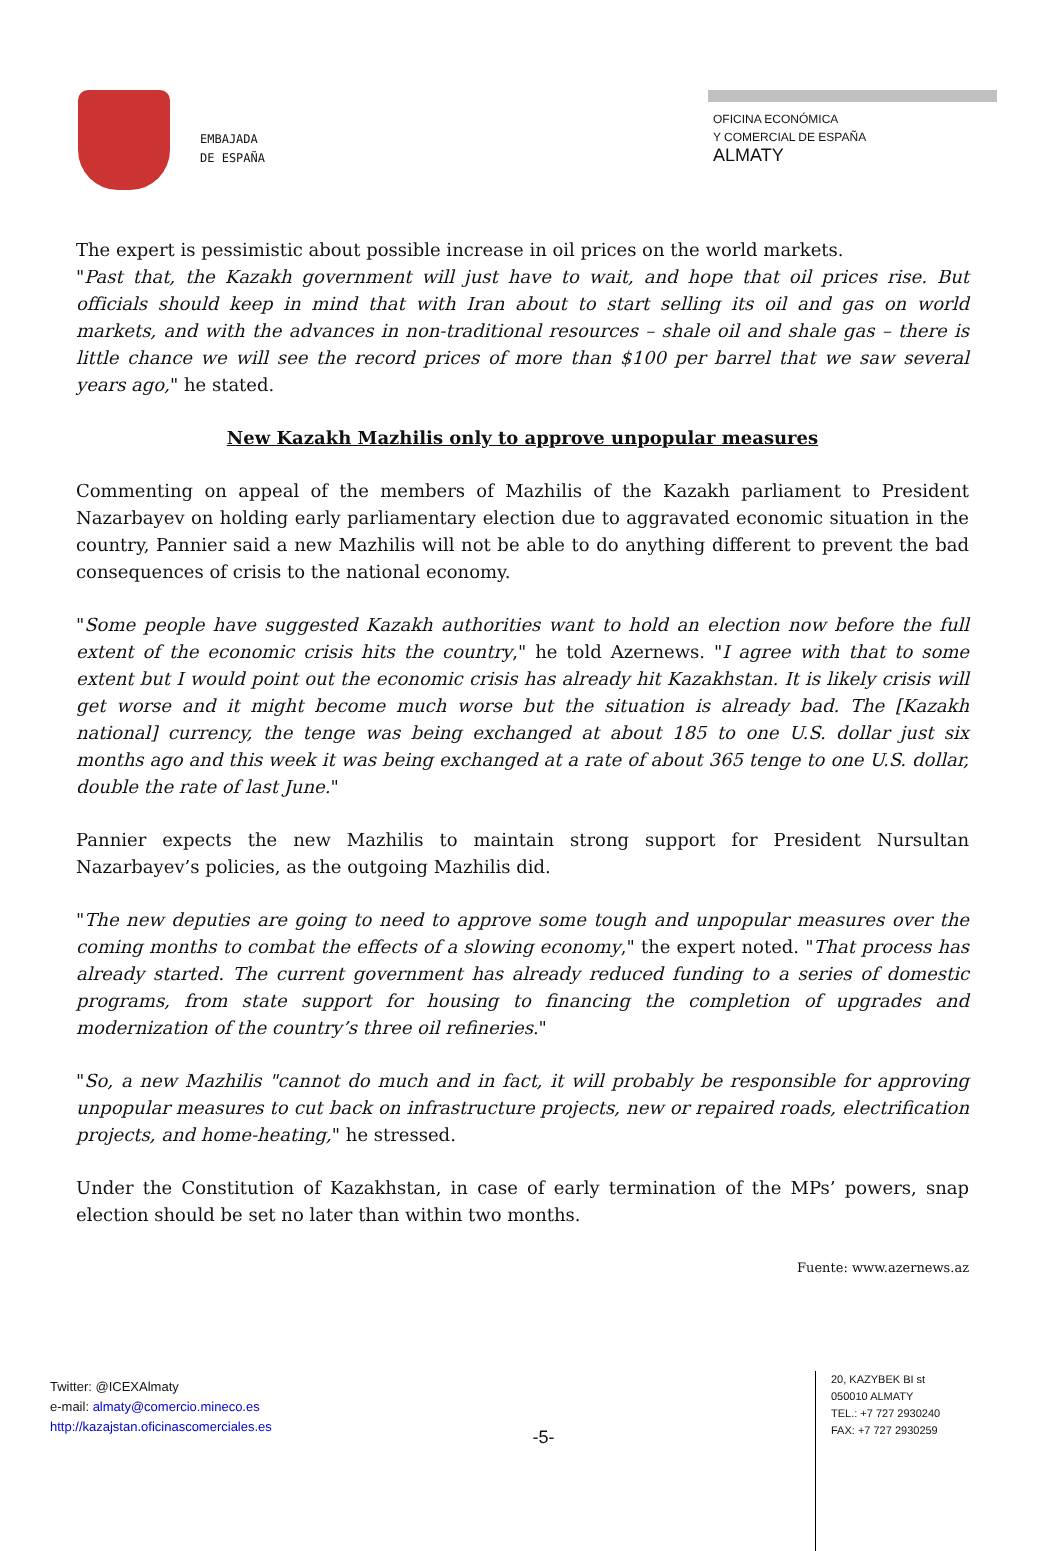EMBAJADA
DE ESPAÑA
OFICINA ECONÓMICA
Y COMERCIAL DE ESPAÑA
ALMATY
The expert is pessimistic about possible increase in oil prices on the world markets.
"Past that, the Kazakh government will just have to wait, and hope that oil prices rise. But officials should keep in mind that with Iran about to start selling its oil and gas on world markets, and with the advances in non-traditional resources – shale oil and shale gas – there is little chance we will see the record prices of more than $100 per barrel that we saw several years ago," he stated.
New Kazakh Mazhilis only to approve unpopular measures
Commenting on appeal of the members of Mazhilis of the Kazakh parliament to President Nazarbayev on holding early parliamentary election due to aggravated economic situation in the country, Pannier said a new Mazhilis will not be able to do anything different to prevent the bad consequences of crisis to the national economy.
"Some people have suggested Kazakh authorities want to hold an election now before the full extent of the economic crisis hits the country," he told Azernews. "I agree with that to some extent but I would point out the economic crisis has already hit Kazakhstan. It is likely crisis will get worse and it might become much worse but the situation is already bad. The [Kazakh national] currency, the tenge was being exchanged at about 185 to one U.S. dollar just six months ago and this week it was being exchanged at a rate of about 365 tenge to one U.S. dollar, double the rate of last June."
Pannier expects the new Mazhilis to maintain strong support for President Nursultan Nazarbayev’s policies, as the outgoing Mazhilis did.
"The new deputies are going to need to approve some tough and unpopular measures over the coming months to combat the effects of a slowing economy," the expert noted. "That process has already started. The current government has already reduced funding to a series of domestic programs, from state support for housing to financing the completion of upgrades and modernization of the country’s three oil refineries."
"So, a new Mazhilis "cannot do much and in fact, it will probably be responsible for approving unpopular measures to cut back on infrastructure projects, new or repaired roads, electrification projects, and home-heating," he stressed.
Under the Constitution of Kazakhstan, in case of early termination of the MPs’ powers, snap election should be set no later than within two months.
Fuente: www.azernews.az
Twitter: @ICEXAlmaty
e-mail: almaty@comercio.mineco.es
http://kazajstan.oficinascomerciales.es
-5-
20, KAZYBEK BI st
050010 ALMATY
TEL.: +7 727 2930240
FAX: +7 727 2930259